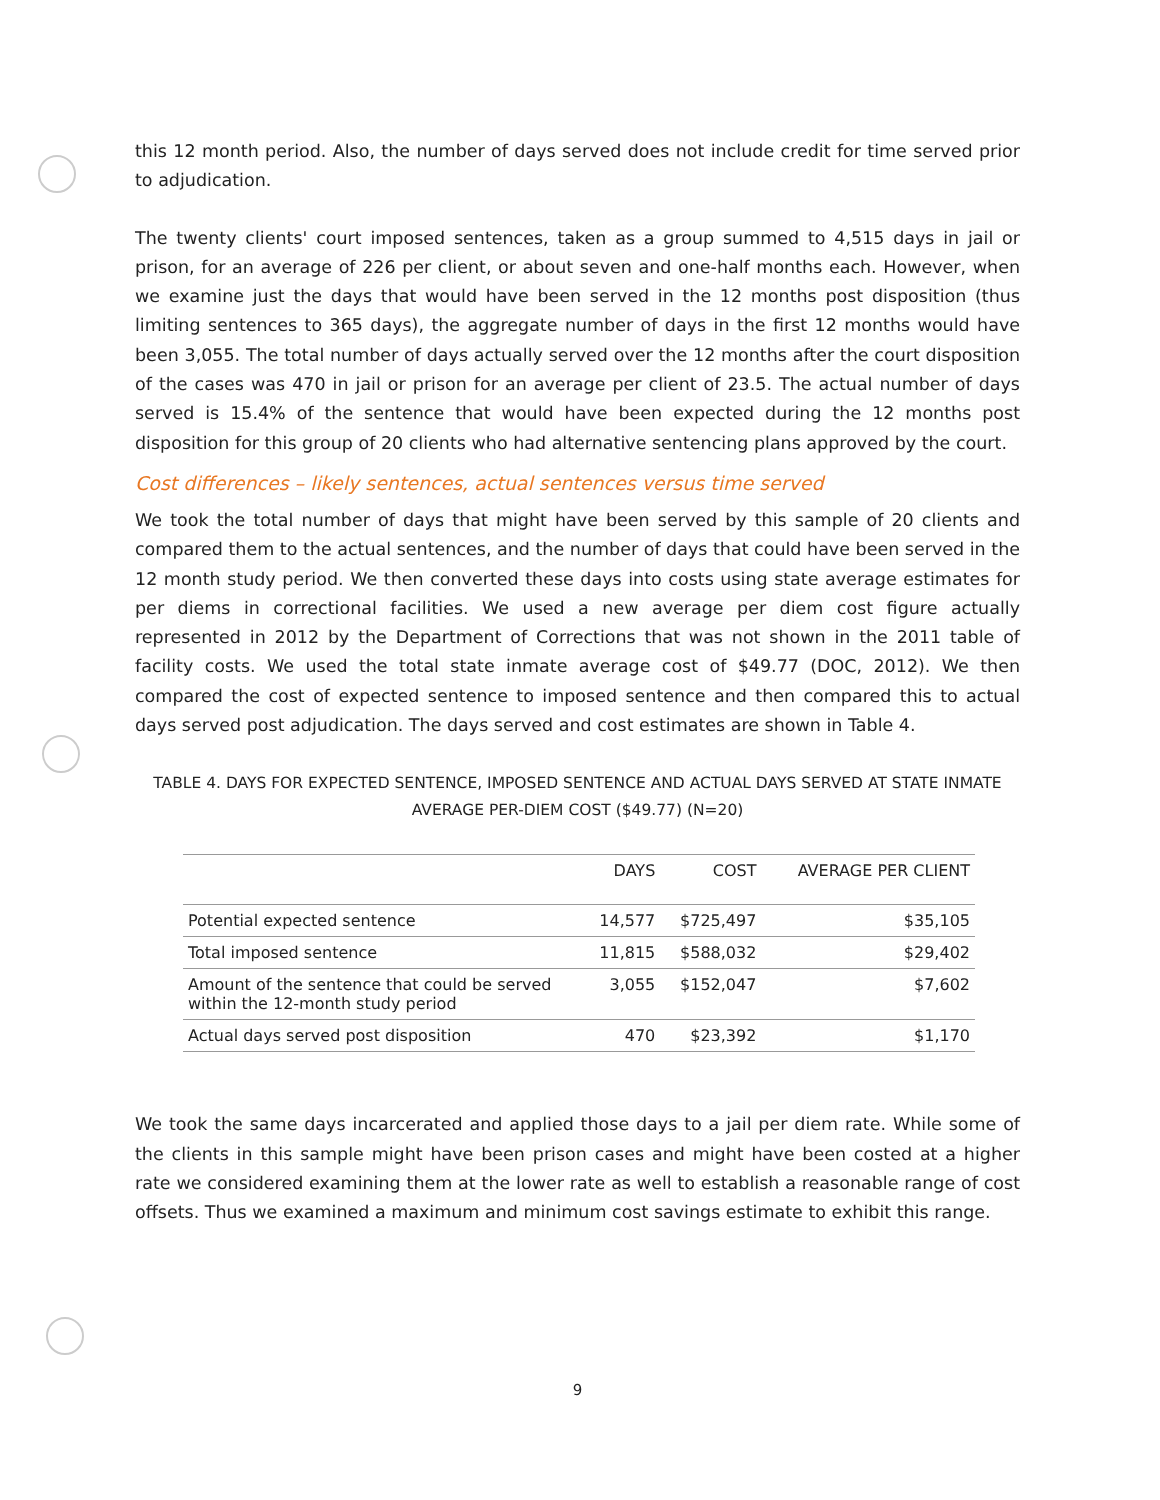this 12 month period. Also, the number of days served does not include credit for time served prior to adjudication.
The twenty clients' court imposed sentences, taken as a group summed to 4,515 days in jail or prison, for an average of 226 per client, or about seven and one-half months each. However, when we examine just the days that would have been served in the 12 months post disposition (thus limiting sentences to 365 days), the aggregate number of days in the first 12 months would have been 3,055. The total number of days actually served over the 12 months after the court disposition of the cases was 470 in jail or prison for an average per client of 23.5. The actual number of days served is 15.4% of the sentence that would have been expected during the 12 months post disposition for this group of 20 clients who had alternative sentencing plans approved by the court.
Cost differences – likely sentences, actual sentences versus time served
We took the total number of days that might have been served by this sample of 20 clients and compared them to the actual sentences, and the number of days that could have been served in the 12 month study period. We then converted these days into costs using state average estimates for per diems in correctional facilities. We used a new average per diem cost figure actually represented in 2012 by the Department of Corrections that was not shown in the 2011 table of facility costs. We used the total state inmate average cost of $49.77 (DOC, 2012). We then compared the cost of expected sentence to imposed sentence and then compared this to actual days served post adjudication. The days served and cost estimates are shown in Table 4.
TABLE 4. DAYS FOR EXPECTED SENTENCE, IMPOSED SENTENCE AND ACTUAL DAYS SERVED AT STATE INMATE AVERAGE PER-DIEM COST ($49.77) (N=20)
| | DAYS | COST | AVERAGE PER CLIENT |
| --- | --- | --- | --- |
| Potential expected sentence | 14,577 | $725,497 | $35,105 |
| Total imposed sentence | 11,815 | $588,032 | $29,402 |
| Amount of the sentence that could be served within the 12-month study period | 3,055 | $152,047 | $7,602 |
| Actual days served post disposition | 470 | $23,392 | $1,170 |
We took the same days incarcerated and applied those days to a jail per diem rate. While some of the clients in this sample might have been prison cases and might have been costed at a higher rate we considered examining them at the lower rate as well to establish a reasonable range of cost offsets. Thus we examined a maximum and minimum cost savings estimate to exhibit this range.
9